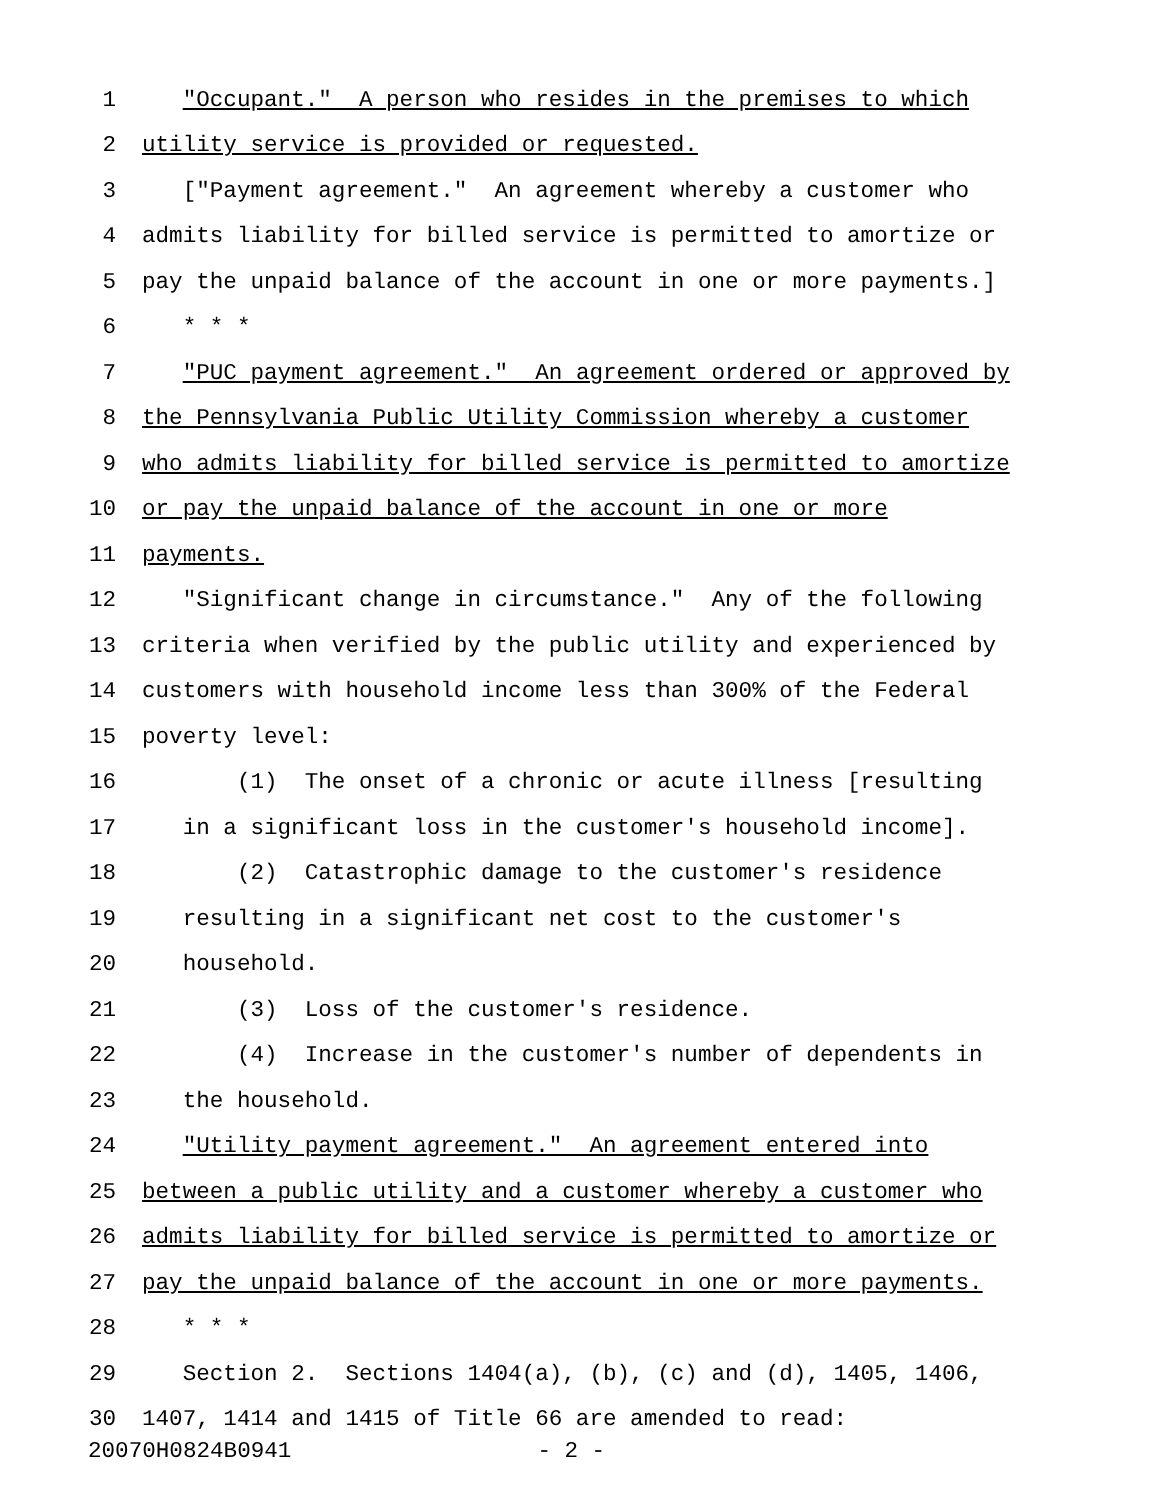1 "Occupant." A person who resides in the premises to which
2 utility service is provided or requested.
3 ["Payment agreement." An agreement whereby a customer who
4 admits liability for billed service is permitted to amortize or
5 pay the unpaid balance of the account in one or more payments.]
6 * * *
7 "PUC payment agreement." An agreement ordered or approved by
8 the Pennsylvania Public Utility Commission whereby a customer
9 who admits liability for billed service is permitted to amortize
10 or pay the unpaid balance of the account in one or more
11 payments.
12 "Significant change in circumstance." Any of the following
13 criteria when verified by the public utility and experienced by
14 customers with household income less than 300% of the Federal
15 poverty level:
16 (1) The onset of a chronic or acute illness [resulting
17 in a significant loss in the customer's household income].
18 (2) Catastrophic damage to the customer's residence
19 resulting in a significant net cost to the customer's
20 household.
21 (3) Loss of the customer's residence.
22 (4) Increase in the customer's number of dependents in
23 the household.
24 "Utility payment agreement." An agreement entered into
25 between a public utility and a customer whereby a customer who
26 admits liability for billed service is permitted to amortize or
27 pay the unpaid balance of the account in one or more payments.
28 * * *
29 Section 2. Sections 1404(a), (b), (c) and (d), 1405, 1406,
30 1407, 1414 and 1415 of Title 66 are amended to read:
20070H0824B0941 - 2 -